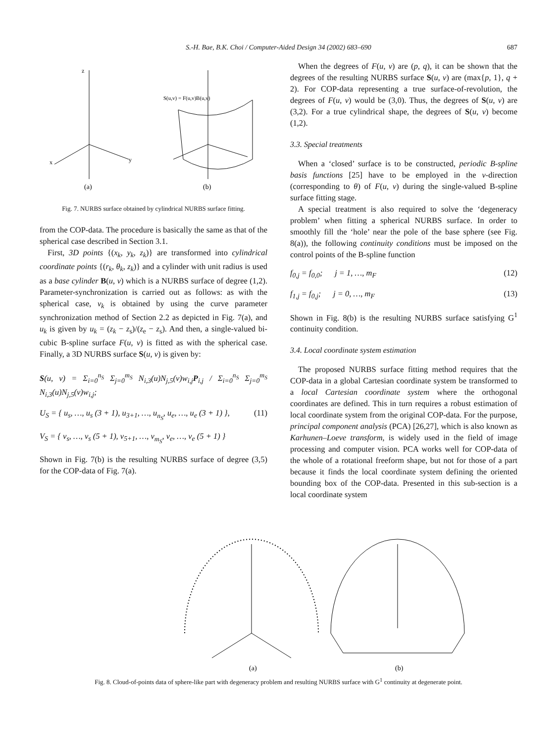S.-H. Bae, B.K. Choi / Computer-Aided Design 34 (2002) 683–690 687
z
x
y
(a)
(b)
S(u,v) = F(u,v)B(u,v)
Fig. 7. NURBS surface obtained by cylindrical NURBS surface fitting.
from the COP-data. The procedure is basically the same as that of the spherical case described in Section 3.1.
First, 3D points {(x<sub>k</sub>, y<sub>k</sub>, z<sub>k</sub>)} are transformed into cylindrical coordinate points {(r<sub>k</sub>, θ<sub>k</sub>, z<sub>k</sub>)} and a cylinder with unit radius is used as a base cylinder B(u, v) which is a NURBS surface of degree (1,2). Parameter-synchronization is carried out as follows: as with the spherical case, v<sub>k</sub> is obtained by using the curve parameter synchronization method of Section 2.2 as depicted in Fig. 7(a), and u<sub>k</sub> is given by u<sub>k</sub> = (z<sub>k</sub> − z<sub>s</sub>)/(z<sub>e</sub> − z<sub>s</sub>). And then, a single-valued bi-cubic B-spline surface F(u, v) is fitted as with the spherical case. Finally, a 3D NURBS surface S(u, v) is given by:
S(u, v) = Σ<sub>i=0</sub><sup>n<sub>S</sub></sup> Σ<sub>j=0</sub><sup>m<sub>S</sub></sup> N<sub>i,3</sub>(u)N<sub>j,5</sub>(v)w<sub>i,j</sub>P<sub>i,j</sub> / Σ<sub>i=0</sub><sup>n<sub>S</sub></sup> Σ<sub>j=0</sub><sup>m<sub>S</sub></sup> N<sub>i,3</sub>(u)N<sub>j,5</sub>(v)w<sub>i,j</sub>;
U<sub>S</sub> = { u<sub>s</sub>, …, u<sub>s</sub> (3 + 1), u<sub>3+1</sub>, …, u<sub>n<sub>S</sub></sub>, u<sub>e</sub>, …, u<sub>e</sub> (3 + 1) }, (11)
V<sub>S</sub> = { v<sub>s</sub>, …, v<sub>s</sub> (5 + 1), v<sub>5+1</sub>, …, v<sub>m<sub>S</sub></sub>, v<sub>e</sub>, …, v<sub>e</sub> (5 + 1) }
Shown in Fig. 7(b) is the resulting NURBS surface of degree (3,5) for the COP-data of Fig. 7(a).
When the degrees of F(u, v) are (p, q), it can be shown that the degrees of the resulting NURBS surface S(u, v) are (max{p, 1}, q + 2). For COP-data representing a true surface-of-revolution, the degrees of F(u, v) would be (3,0). Thus, the degrees of S(u, v) are (3,2). For a true cylindrical shape, the degrees of S(u, v) become (1,2).
3.3. Special treatments
When a ‘closed’ surface is to be constructed, periodic B-spline basis functions [25] have to be employed in the v-direction (corresponding to θ) of F(u, v) during the single-valued B-spline surface fitting stage.
A special treatment is also required to solve the ‘degeneracy problem’ when fitting a spherical NURBS surface. In order to smoothly fill the ‘hole’ near the pole of the base sphere (see Fig. 8(a)), the following continuity conditions must be imposed on the control points of the B-spline function
f<sub>0,j</sub> = f<sub>0,0</sub>; j = 1, …, m<sub>F</sub> (12)
f<sub>1,j</sub> = f<sub>0,j</sub>; j = 0, …, m<sub>F</sub> (13)
Shown in Fig. 8(b) is the resulting NURBS surface satisfying G<sup>1</sup> continuity condition.
3.4. Local coordinate system estimation
The proposed NURBS surface fitting method requires that the COP-data in a global Cartesian coordinate system be transformed to a local Cartesian coordinate system where the orthogonal coordinates are defined. This in turn requires a robust estimation of local coordinate system from the original COP-data. For the purpose, principal component analysis (PCA) [26,27], which is also known as Karhunen–Loeve transform, is widely used in the field of image processing and computer vision. PCA works well for COP-data of the whole of a rotational freeform shape, but not for those of a part because it finds the local coordinate system defining the oriented bounding box of the COP-data. Presented in this sub-section is a local coordinate system
(a)
(b)
Fig. 8. Cloud-of-points data of sphere-like part with degeneracy problem and resulting NURBS surface with G<sup>1</sup> continuity at degenerate point.